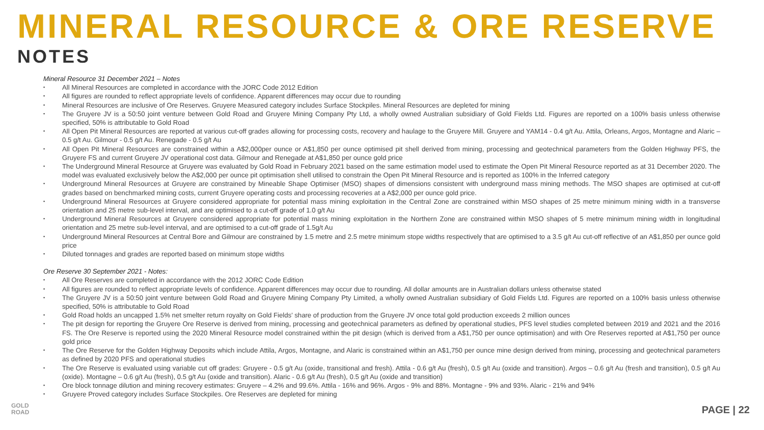MINERAL RESOURCE & ORE RESERVE
NOTES
Mineral Resource 31 December 2021 – Notes
▪ All Mineral Resources are completed in accordance with the JORC Code 2012 Edition
▪ All figures are rounded to reflect appropriate levels of confidence. Apparent differences may occur due to rounding
▪ Mineral Resources are inclusive of Ore Reserves. Gruyere Measured category includes Surface Stockpiles. Mineral Resources are depleted for mining
▪ The Gruyere JV is a 50:50 joint venture between Gold Road and Gruyere Mining Company Pty Ltd, a wholly owned Australian subsidiary of Gold Fields Ltd. Figures are reported on a 100% basis unless otherwise specified, 50% is attributable to Gold Road
▪ All Open Pit Mineral Resources are reported at various cut-off grades allowing for processing costs, recovery and haulage to the Gruyere Mill. Gruyere and YAM14 - 0.4 g/t Au. Attila, Orleans, Argos, Montagne and Alaric – 0.5 g/t Au. Gilmour - 0.5 g/t Au. Renegade - 0.5 g/t Au
▪ All Open Pit Mineral Resources are constrained within a A$2,000per ounce or A$1,850 per ounce optimised pit shell derived from mining, processing and geotechnical parameters from the Golden Highway PFS, the Gruyere FS and current Gruyere JV operational cost data. Gilmour and Renegade at A$1,850 per ounce gold price
▪ The Underground Mineral Resource at Gruyere was evaluated by Gold Road in February 2021 based on the same estimation model used to estimate the Open Pit Mineral Resource reported as at 31 December 2020. The model was evaluated exclusively below the A$2,000 per ounce pit optimisation shell utilised to constrain the Open Pit Mineral Resource and is reported as 100% in the Inferred category
▪ Underground Mineral Resources at Gruyere are constrained by Mineable Shape Optimiser (MSO) shapes of dimensions consistent with underground mass mining methods. The MSO shapes are optimised at cut-off grades based on benchmarked mining costs, current Gruyere operating costs and processing recoveries at a A$2,000 per ounce gold price.
▪ Underground Mineral Resources at Gruyere considered appropriate for potential mass mining exploitation in the Central Zone are constrained within MSO shapes of 25 metre minimum mining width in a transverse orientation and 25 metre sub-level interval, and are optimised to a cut-off grade of 1.0 g/t Au
▪ Underground Mineral Resources at Gruyere considered appropriate for potential mass mining exploitation in the Northern Zone are constrained within MSO shapes of 5 metre minimum mining width in longitudinal orientation and 25 metre sub-level interval, and are optimised to a cut-off grade of 1.5g/t Au
▪ Underground Mineral Resources at Central Bore and Gilmour are constrained by 1.5 metre and 2.5 metre minimum stope widths respectively that are optimised to a 3.5 g/t Au cut-off reflective of an A$1,850 per ounce gold price
▪ Diluted tonnages and grades are reported based on minimum stope widths
Ore Reserve 30 September 2021 - Notes:
▪ All Ore Reserves are completed in accordance with the 2012 JORC Code Edition
▪ All figures are rounded to reflect appropriate levels of confidence. Apparent differences may occur due to rounding. All dollar amounts are in Australian dollars unless otherwise stated
▪ The Gruyere JV is a 50:50 joint venture between Gold Road and Gruyere Mining Company Pty Limited, a wholly owned Australian subsidiary of Gold Fields Ltd. Figures are reported on a 100% basis unless otherwise specified, 50% is attributable to Gold Road
▪ Gold Road holds an uncapped 1.5% net smelter return royalty on Gold Fields’ share of production from the Gruyere JV once total gold production exceeds 2 million ounces
▪ The pit design for reporting the Gruyere Ore Reserve is derived from mining, processing and geotechnical parameters as defined by operational studies, PFS level studies completed between 2019 and 2021 and the 2016 FS. The Ore Reserve is reported using the 2020 Mineral Resource model constrained within the pit design (which is derived from a A$1,750 per ounce optimisation) and with Ore Reserves reported at A$1,750 per ounce gold price
▪ The Ore Reserve for the Golden Highway Deposits which include Attila, Argos, Montagne, and Alaric is constrained within an A$1,750 per ounce mine design derived from mining, processing and geotechnical parameters as defined by 2020 PFS and operational studies
▪ The Ore Reserve is evaluated using variable cut off grades: Gruyere - 0.5 g/t Au (oxide, transitional and fresh). Attila - 0.6 g/t Au (fresh), 0.5 g/t Au (oxide and transition). Argos – 0.6 g/t Au (fresh and transition), 0.5 g/t Au (oxide). Montagne – 0.6 g/t Au (fresh), 0.5 g/t Au (oxide and transition). Alaric - 0.6 g/t Au (fresh), 0.5 g/t Au (oxide and transition)
▪ Ore block tonnage dilution and mining recovery estimates: Gruyere – 4.2% and 99.6%. Attila - 16% and 96%. Argos - 9% and 88%. Montagne - 9% and 93%. Alaric - 21% and 94%
▪ Gruyere Proved category includes Surface Stockpiles. Ore Reserves are depleted for mining
GOLD
ROAD
PAGE | 22